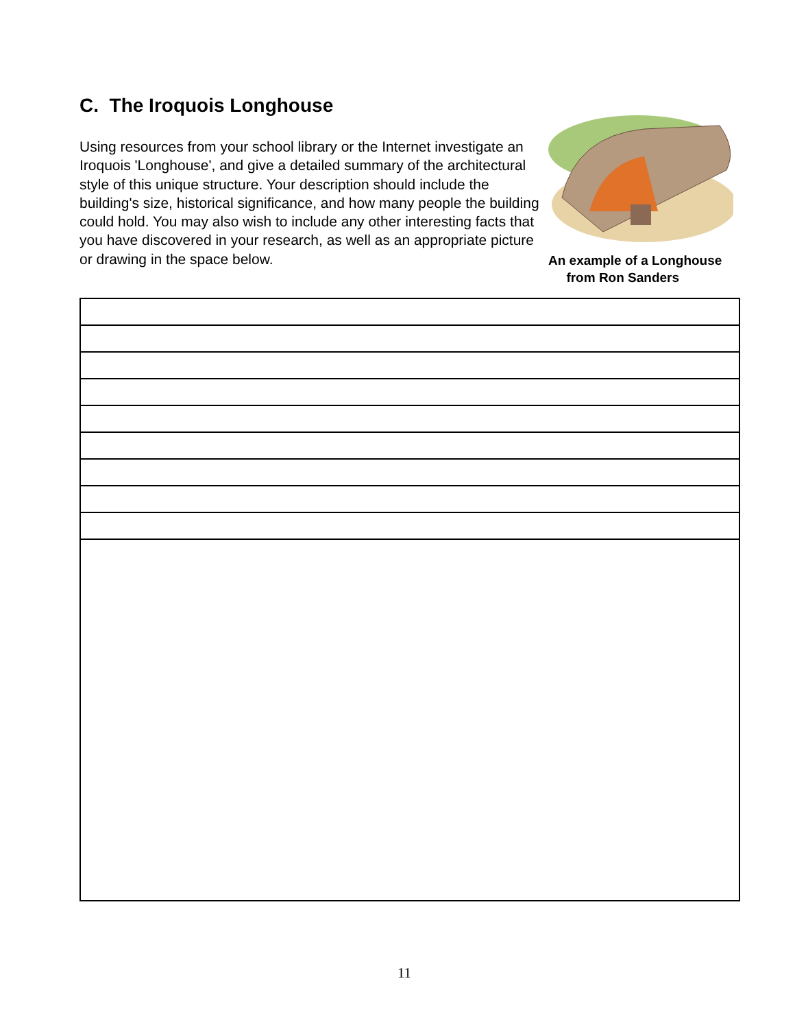C. The Iroquois Longhouse
Using resources from your school library or the Internet investigate an Iroquois 'Longhouse', and give a detailed summary of the architectural style of this unique structure. Your description should include the building's size, historical significance, and how many people the building could hold. You may also wish to include any other interesting facts that you have discovered in your research, as well as an appropriate picture or drawing in the space below.
An example of a Longhouse
from Ron Sanders
11